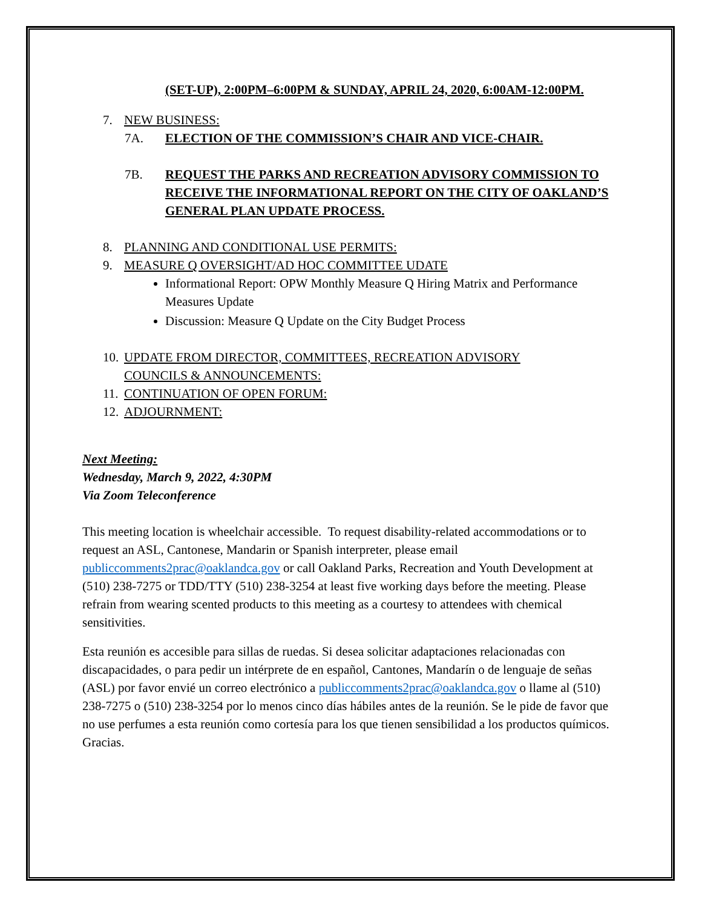(SET-UP), 2:00PM–6:00PM & SUNDAY, APRIL 24, 2020, 6:00AM-12:00PM.
7. NEW BUSINESS:
7A. ELECTION OF THE COMMISSION’S CHAIR AND VICE-CHAIR.
7B. REQUEST THE PARKS AND RECREATION ADVISORY COMMISSION TO RECEIVE THE INFORMATIONAL REPORT ON THE CITY OF OAKLAND’S GENERAL PLAN UPDATE PROCESS.
8. PLANNING AND CONDITIONAL USE PERMITS:
9. MEASURE Q OVERSIGHT/AD HOC COMMITTEE UDATE
Informational Report: OPW Monthly Measure Q Hiring Matrix and Performance Measures Update
Discussion: Measure Q Update on the City Budget Process
10. UPDATE FROM DIRECTOR, COMMITTEES, RECREATION ADVISORY COUNCILS & ANNOUNCEMENTS:
11. CONTINUATION OF OPEN FORUM:
12. ADJOURNMENT:
Next Meeting:
Wednesday, March 9, 2022, 4:30PM
Via Zoom Teleconference
This meeting location is wheelchair accessible. To request disability-related accommodations or to request an ASL, Cantonese, Mandarin or Spanish interpreter, please email publiccomments2prac@oaklandca.gov or call Oakland Parks, Recreation and Youth Development at (510) 238-7275 or TDD/TTY (510) 238-3254 at least five working days before the meeting. Please refrain from wearing scented products to this meeting as a courtesy to attendees with chemical sensitivities.
Esta reunión es accesible para sillas de ruedas. Si desea solicitar adaptaciones relacionadas con discapacidades, o para pedir un intérprete de en español, Cantones, Mandarín o de lenguaje de señas (ASL) por favor envié un correo electrónico a publiccomments2prac@oaklandca.gov o llame al (510) 238-7275 o (510) 238-3254 por lo menos cinco días hábiles antes de la reunión. Se le pide de favor que no use perfumes a esta reunión como cortesía para los que tienen sensibilidad a los productos químicos. Gracias.